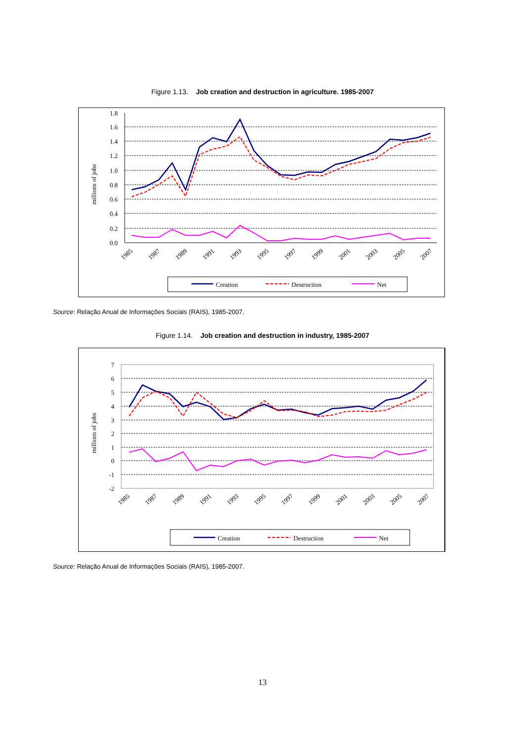Figure 1.13. Job creation and destruction in agriculture. 1985-2007
1.8
1.6
1.4
1.2
1.0
0.8
0.6
0.4
0.2
0.0
millions of jobs
1985
1987
1989
1991
1993
1995
1997
1999
2001
2003
2005
2007
Creation
Destruction
Net
Source: Relação Anual de Informações Sociais (RAIS), 1985-2007.
Figure 1.14. Job creation and destruction in industry, 1985-2007
7
6
5
4
3
2
1
0
-1
-2
millions of jobs
1985
1987
1989
1991
1993
1995
1997
1999
2001
2003
2005
2007
Creation
Destruction
Net
Source: Relação Anual de Informações Sociais (RAIS), 1985-2007.
13